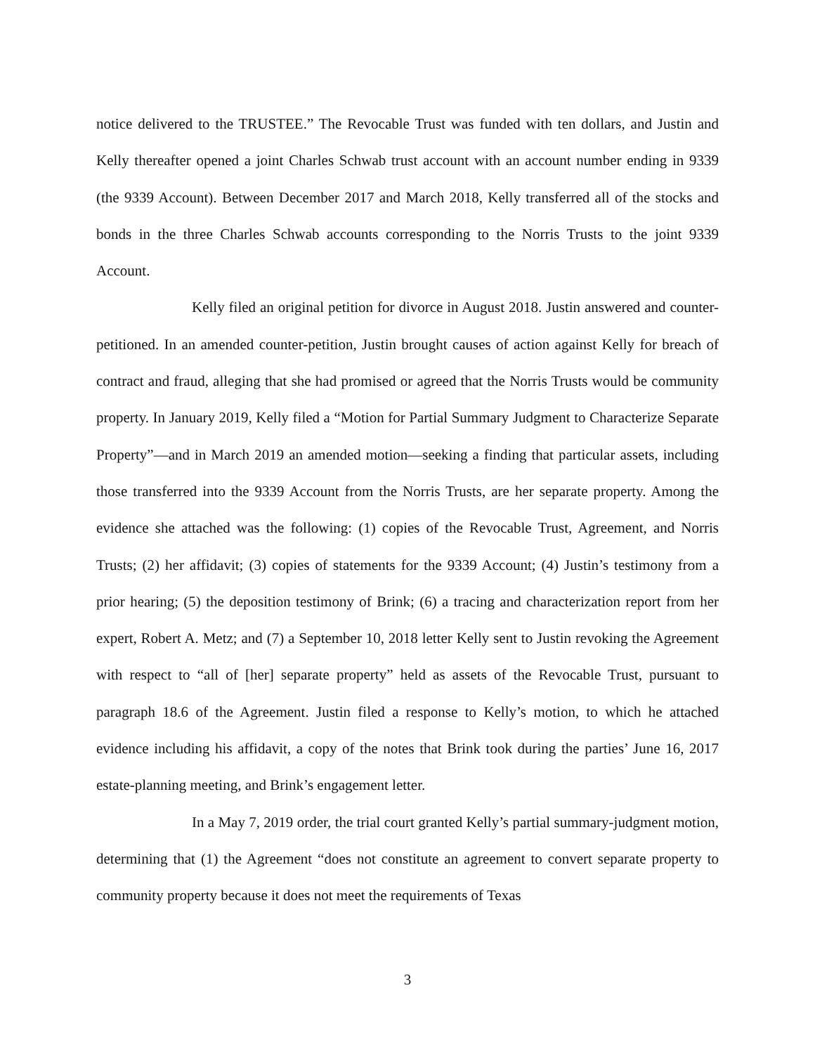notice delivered to the TRUSTEE.” The Revocable Trust was funded with ten dollars, and Justin and Kelly thereafter opened a joint Charles Schwab trust account with an account number ending in 9339 (the 9339 Account). Between December 2017 and March 2018, Kelly transferred all of the stocks and bonds in the three Charles Schwab accounts corresponding to the Norris Trusts to the joint 9339 Account.
Kelly filed an original petition for divorce in August 2018. Justin answered and counter-petitioned. In an amended counter-petition, Justin brought causes of action against Kelly for breach of contract and fraud, alleging that she had promised or agreed that the Norris Trusts would be community property. In January 2019, Kelly filed a “Motion for Partial Summary Judgment to Characterize Separate Property”—and in March 2019 an amended motion—seeking a finding that particular assets, including those transferred into the 9339 Account from the Norris Trusts, are her separate property. Among the evidence she attached was the following: (1) copies of the Revocable Trust, Agreement, and Norris Trusts; (2) her affidavit; (3) copies of statements for the 9339 Account; (4) Justin’s testimony from a prior hearing; (5) the deposition testimony of Brink; (6) a tracing and characterization report from her expert, Robert A. Metz; and (7) a September 10, 2018 letter Kelly sent to Justin revoking the Agreement with respect to “all of [her] separate property” held as assets of the Revocable Trust, pursuant to paragraph 18.6 of the Agreement. Justin filed a response to Kelly’s motion, to which he attached evidence including his affidavit, a copy of the notes that Brink took during the parties’ June 16, 2017 estate-planning meeting, and Brink’s engagement letter.
In a May 7, 2019 order, the trial court granted Kelly’s partial summary-judgment motion, determining that (1) the Agreement “does not constitute an agreement to convert separate property to community property because it does not meet the requirements of Texas
3